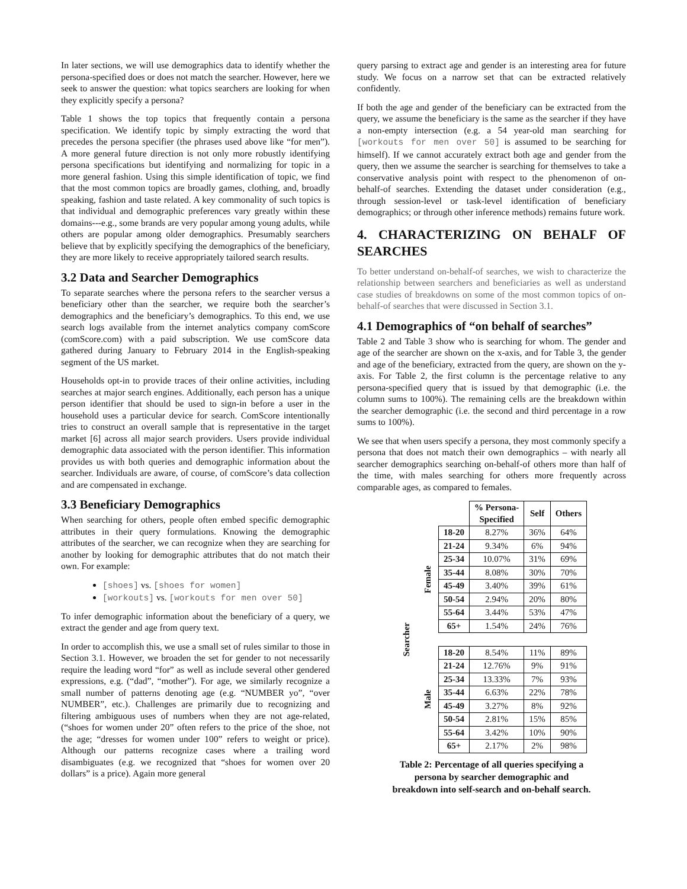In later sections, we will use demographics data to identify whether the persona-specified does or does not match the searcher. However, here we seek to answer the question: what topics searchers are looking for when they explicitly specify a persona?
Table 1 shows the top topics that frequently contain a persona specification. We identify topic by simply extracting the word that precedes the persona specifier (the phrases used above like “for men”). A more general future direction is not only more robustly identifying persona specifications but identifying and normalizing for topic in a more general fashion. Using this simple identification of topic, we find that the most common topics are broadly games, clothing, and, broadly speaking, fashion and taste related. A key commonality of such topics is that individual and demographic preferences vary greatly within these domains---e.g., some brands are very popular among young adults, while others are popular among older demographics. Presumably searchers believe that by explicitly specifying the demographics of the beneficiary, they are more likely to receive appropriately tailored search results.
3.2 Data and Searcher Demographics
To separate searches where the persona refers to the searcher versus a beneficiary other than the searcher, we require both the searcher’s demographics and the beneficiary’s demographics. To this end, we use search logs available from the internet analytics company comScore (comScore.com) with a paid subscription. We use comScore data gathered during January to February 2014 in the English-speaking segment of the US market.
Households opt-in to provide traces of their online activities, including searches at major search engines. Additionally, each person has a unique person identifier that should be used to sign-in before a user in the household uses a particular device for search. ComScore intentionally tries to construct an overall sample that is representative in the target market [6] across all major search providers. Users provide individual demographic data associated with the person identifier. This information provides us with both queries and demographic information about the searcher. Individuals are aware, of course, of comScore’s data collection and are compensated in exchange.
3.3 Beneficiary Demographics
When searching for others, people often embed specific demographic attributes in their query formulations. Knowing the demographic attributes of the searcher, we can recognize when they are searching for another by looking for demographic attributes that do not match their own. For example:
[shoes] vs. [shoes for women]
[workouts] vs. [workouts for men over 50]
To infer demographic information about the beneficiary of a query, we extract the gender and age from query text.
In order to accomplish this, we use a small set of rules similar to those in Section 3.1. However, we broaden the set for gender to not necessarily require the leading word “for” as well as include several other gendered expressions, e.g. (“dad”, “mother”). For age, we similarly recognize a small number of patterns denoting age (e.g. “NUMBER yo”, “over NUMBER”, etc.). Challenges are primarily due to recognizing and filtering ambiguous uses of numbers when they are not age-related, (“shoes for women under 20” often refers to the price of the shoe, not the age; “dresses for women under 100” refers to weight or price). Although our patterns recognize cases where a trailing word disambiguates (e.g. we recognized that “shoes for women over 20 dollars” is a price). Again more general
query parsing to extract age and gender is an interesting area for future study. We focus on a narrow set that can be extracted relatively confidently.
If both the age and gender of the beneficiary can be extracted from the query, we assume the beneficiary is the same as the searcher if they have a non-empty intersection (e.g. a 54 year-old man searching for [workouts for men over 50] is assumed to be searching for himself). If we cannot accurately extract both age and gender from the query, then we assume the searcher is searching for themselves to take a conservative analysis point with respect to the phenomenon of on-behalf-of searches. Extending the dataset under consideration (e.g., through session-level or task-level identification of beneficiary demographics; or through other inference methods) remains future work.
4. CHARACTERIZING ON BEHALF OF SEARCHES
To better understand on-behalf-of searches, we wish to characterize the relationship between searchers and beneficiaries as well as understand case studies of breakdowns on some of the most common topics of on-behalf-of searches that were discussed in Section 3.1.
4.1 Demographics of “on behalf of searches”
Table 2 and Table 3 show who is searching for whom. The gender and age of the searcher are shown on the x-axis, and for Table 3, the gender and age of the beneficiary, extracted from the query, are shown on the y-axis. For Table 2, the first column is the percentage relative to any persona-specified query that is issued by that demographic (i.e. the column sums to 100%). The remaining cells are the breakdown within the searcher demographic (i.e. the second and third percentage in a row sums to 100%).
We see that when users specify a persona, they most commonly specify a persona that does not match their own demographics – with nearly all searcher demographics searching on-behalf-of others more than half of the time, with males searching for others more frequently across comparable ages, as compared to females.
| | | | % Persona- Specified | Self | Others |
| Searcher | Female | 18-20 | 8.27% | 36% | 64% |
| | | 21-24 | 9.34% | 6% | 94% |
| | | 25-34 | 10.07% | 31% | 69% |
| | | 35-44 | 8.08% | 30% | 70% |
| | | 45-49 | 3.40% | 39% | 61% |
| | | 50-54 | 2.94% | 20% | 80% |
| | | 55-64 | 3.44% | 53% | 47% |
| | | 65+ | 1.54% | 24% | 76% |
| | Male | 18-20 | 8.54% | 11% | 89% |
| | | 21-24 | 12.76% | 9% | 91% |
| | | 25-34 | 13.33% | 7% | 93% |
| | | 35-44 | 6.63% | 22% | 78% |
| | | 45-49 | 3.27% | 8% | 92% |
| | | 50-54 | 2.81% | 15% | 85% |
| | | 55-64 | 3.42% | 10% | 90% |
| | | 65+ | 2.17% | 2% | 98% |
Table 2: Percentage of all queries specifying a
persona by searcher demographic and
breakdown into self-search and on-behalf search.